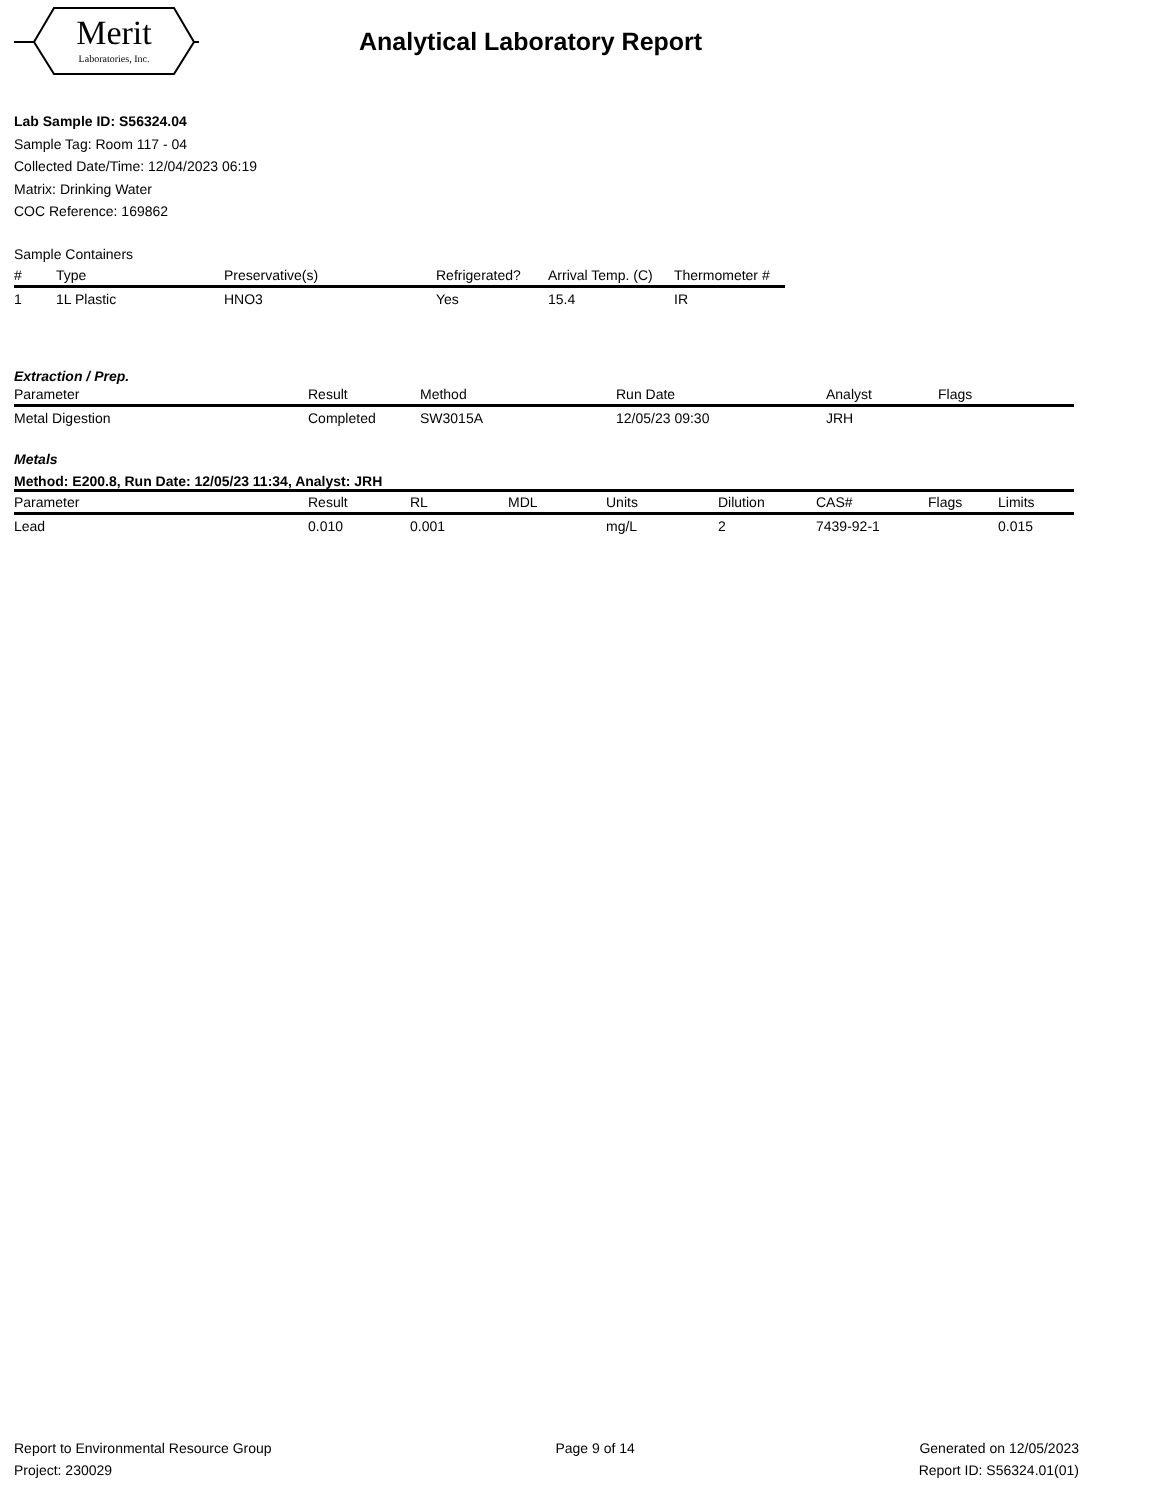Merit
Laboratories, Inc.
Analytical Laboratory Report
Lab Sample ID: S56324.04
Sample Tag: Room 117 - 04
Collected Date/Time: 12/04/2023 06:19
Matrix: Drinking Water
COC Reference: 169862
Sample Containers
| # | Type | Preservative(s) | Refrigerated? | Arrival Temp. (C) | Thermometer # |
| --- | --- | --- | --- | --- | --- |
| 1 | 1L Plastic | HNO3 | Yes | 15.4 | IR |
Extraction / Prep.
| Parameter | Result | Method | Run Date | Analyst | Flags |
| --- | --- | --- | --- | --- | --- |
| Metal Digestion | Completed | SW3015A | 12/05/23 09:30 | JRH | |
Metals
Method: E200.8, Run Date: 12/05/23 11:34, Analyst: JRH
| Parameter | Result | RL | MDL | Units | Dilution | CAS# | Flags | Limits |
| --- | --- | --- | --- | --- | --- | --- | --- | --- |
| Lead | 0.010 | 0.001 | | mg/L | 2 | 7439-92-1 | | 0.015 |
Report to Environmental Resource Group
Project: 230029
Page 9 of 14 Generated on 12/05/2023
Report ID: S56324.01(01)